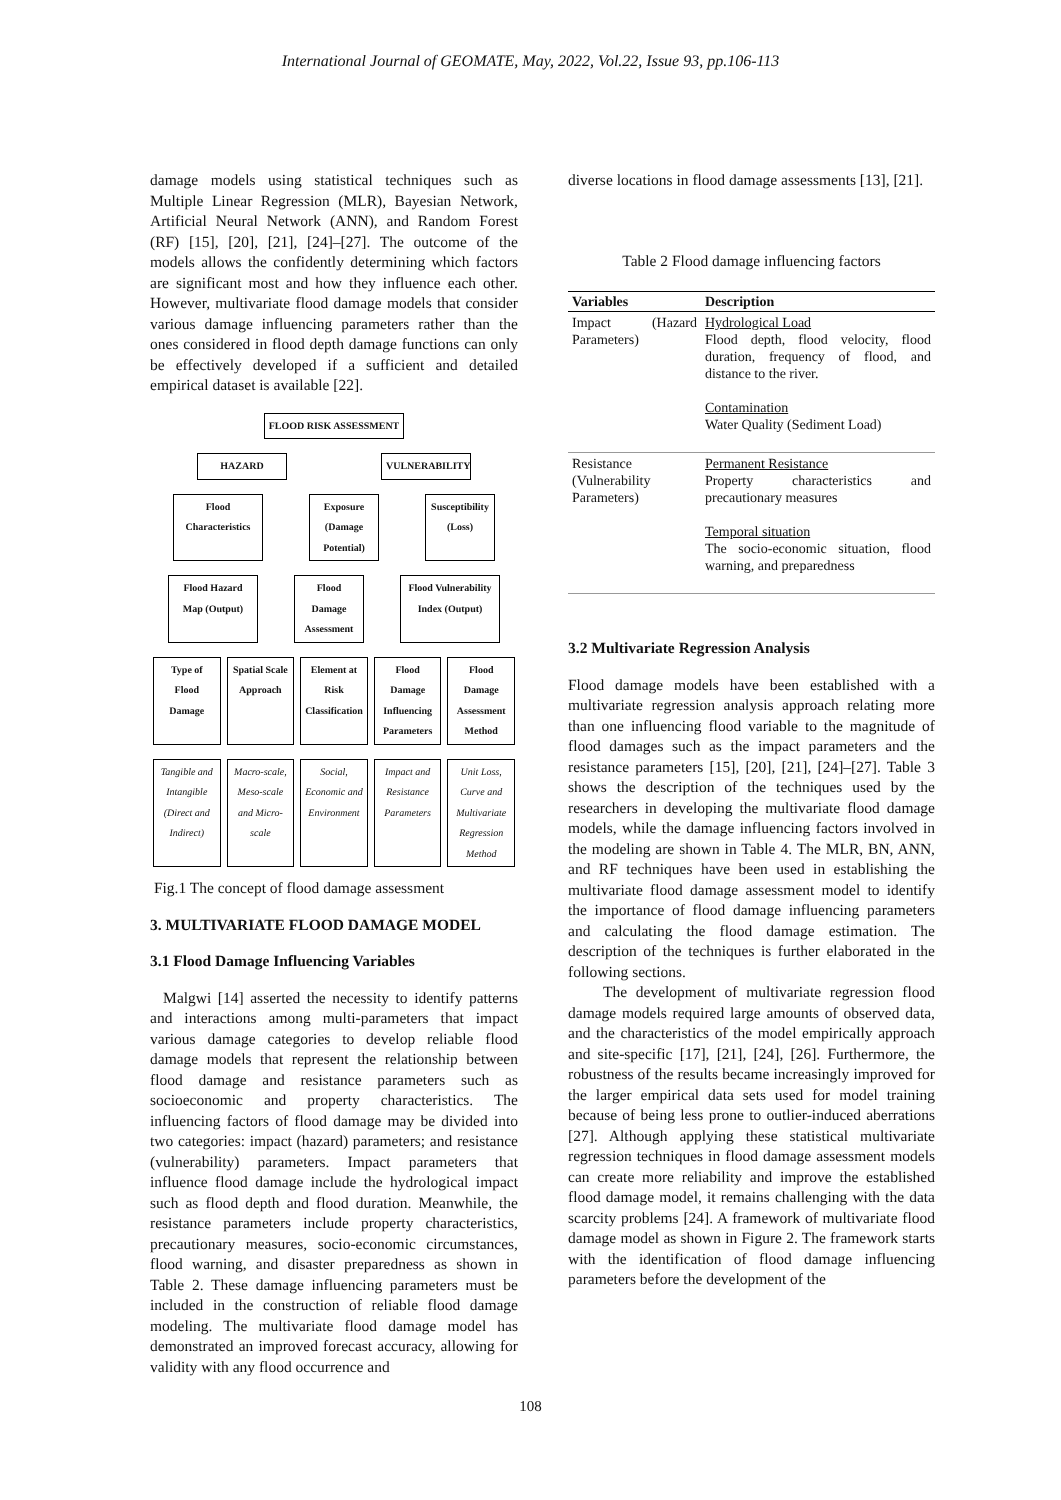International Journal of GEOMATE, May, 2022, Vol.22, Issue 93, pp.106-113
damage models using statistical techniques such as Multiple Linear Regression (MLR), Bayesian Network, Artificial Neural Network (ANN), and Random Forest (RF) [15], [20], [21], [24]–[27]. The outcome of the models allows the confidently determining which factors are significant most and how they influence each other. However, multivariate flood damage models that consider various damage influencing parameters rather than the ones considered in flood depth damage functions can only be effectively developed if a sufficient and detailed empirical dataset is available [22].
FLOOD RISK ASSESSMENT
HAZARD VULNERABILITY
Flood Characteristics Exposure (Damage Potential) Susceptibility (Loss)
Flood Hazard Map (Output) Flood Damage Assessment Flood Vulnerability Index (Output)
Type of Flood Damage Spatial Scale Approach Element at Risk Classification Flood Damage Influencing Parameters Flood Damage Assessment Method
Tangible and Intangible (Direct and Indirect) Macro-scale, Meso-scale and Micro-scale Social, Economic and Environment Impact and Resistance Parameters Unit Loss, Curve and Multivariate Regression Method
Fig.1 The concept of flood damage assessment
3. MULTIVARIATE FLOOD DAMAGE MODEL
3.1 Flood Damage Influencing Variables
Malgwi [14] asserted the necessity to identify patterns and interactions among multi-parameters that impact various damage categories to develop reliable flood damage models that represent the relationship between flood damage and resistance parameters such as socioeconomic and property characteristics. The influencing factors of flood damage may be divided into two categories: impact (hazard) parameters; and resistance (vulnerability) parameters. Impact parameters that influence flood damage include the hydrological impact such as flood depth and flood duration. Meanwhile, the resistance parameters include property characteristics, precautionary measures, socio-economic circumstances, flood warning, and disaster preparedness as shown in Table 2. These damage influencing parameters must be included in the construction of reliable flood damage modeling. The multivariate flood damage model has demonstrated an improved forecast accuracy, allowing for validity with any flood occurrence and
diverse locations in flood damage assessments [13], [21].
Table 2 Flood damage influencing factors
| Variables | Description |
| --- | --- |
| Impact (Hazard Parameters) | Hydrological Load Flood depth, flood velocity, flood duration, frequency of flood, and distance to the river. Contamination Water Quality (Sediment Load) |
| Resistance (Vulnerability Parameters) | Permanent Resistance Property characteristics and precautionary measures Temporal situation The socio-economic situation, flood warning, and preparedness |
3.2 Multivariate Regression Analysis
Flood damage models have been established with a multivariate regression analysis approach relating more than one influencing flood variable to the magnitude of flood damages such as the impact parameters and the resistance parameters [15], [20], [21], [24]–[27]. Table 3 shows the description of the techniques used by the researchers in developing the multivariate flood damage models, while the damage influencing factors involved in the modeling are shown in Table 4. The MLR, BN, ANN, and RF techniques have been used in establishing the multivariate flood damage assessment model to identify the importance of flood damage influencing parameters and calculating the flood damage estimation. The description of the techniques is further elaborated in the following sections.
The development of multivariate regression flood damage models required large amounts of observed data, and the characteristics of the model empirically approach and site-specific [17], [21], [24], [26]. Furthermore, the robustness of the results became increasingly improved for the larger empirical data sets used for model training because of being less prone to outlier-induced aberrations [27]. Although applying these statistical multivariate regression techniques in flood damage assessment models can create more reliability and improve the established flood damage model, it remains challenging with the data scarcity problems [24]. A framework of multivariate flood damage model as shown in Figure 2. The framework starts with the identification of flood damage influencing parameters before the development of the
108